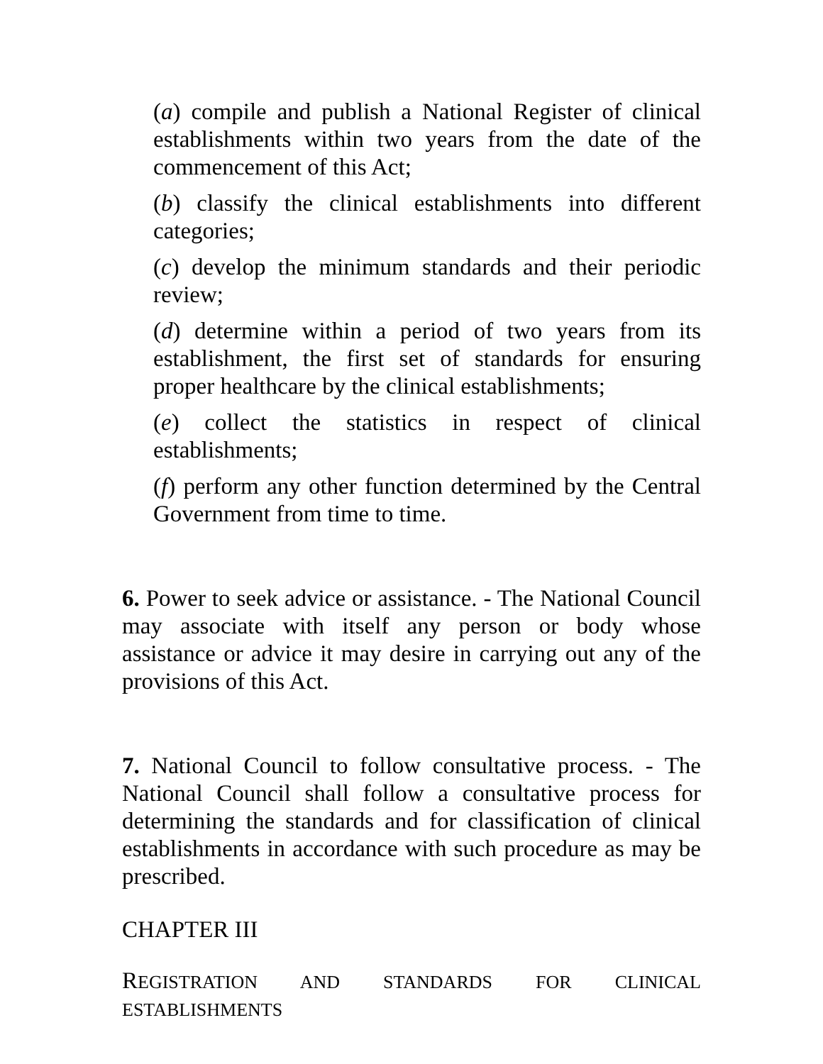(a) compile and publish a National Register of clinical establishments within two years from the date of the commencement of this Act;
(b) classify the clinical establishments into different categories;
(c) develop the minimum standards and their periodic review;
(d) determine within a period of two years from its establishment, the first set of standards for ensuring proper healthcare by the clinical establishments;
(e) collect the statistics in respect of clinical establishments;
(f) perform any other function determined by the Central Government from time to time.
6. Power to seek advice or assistance. - The National Council may associate with itself any person or body whose assistance or advice it may desire in carrying out any of the provisions of this Act.
7. National Council to follow consultative process. - The National Council shall follow a consultative process for determining the standards and for classification of clinical establishments in accordance with such procedure as may be prescribed.
CHAPTER III
REGISTRATION AND STANDARDS FOR CLINICAL ESTABLISHMENTS